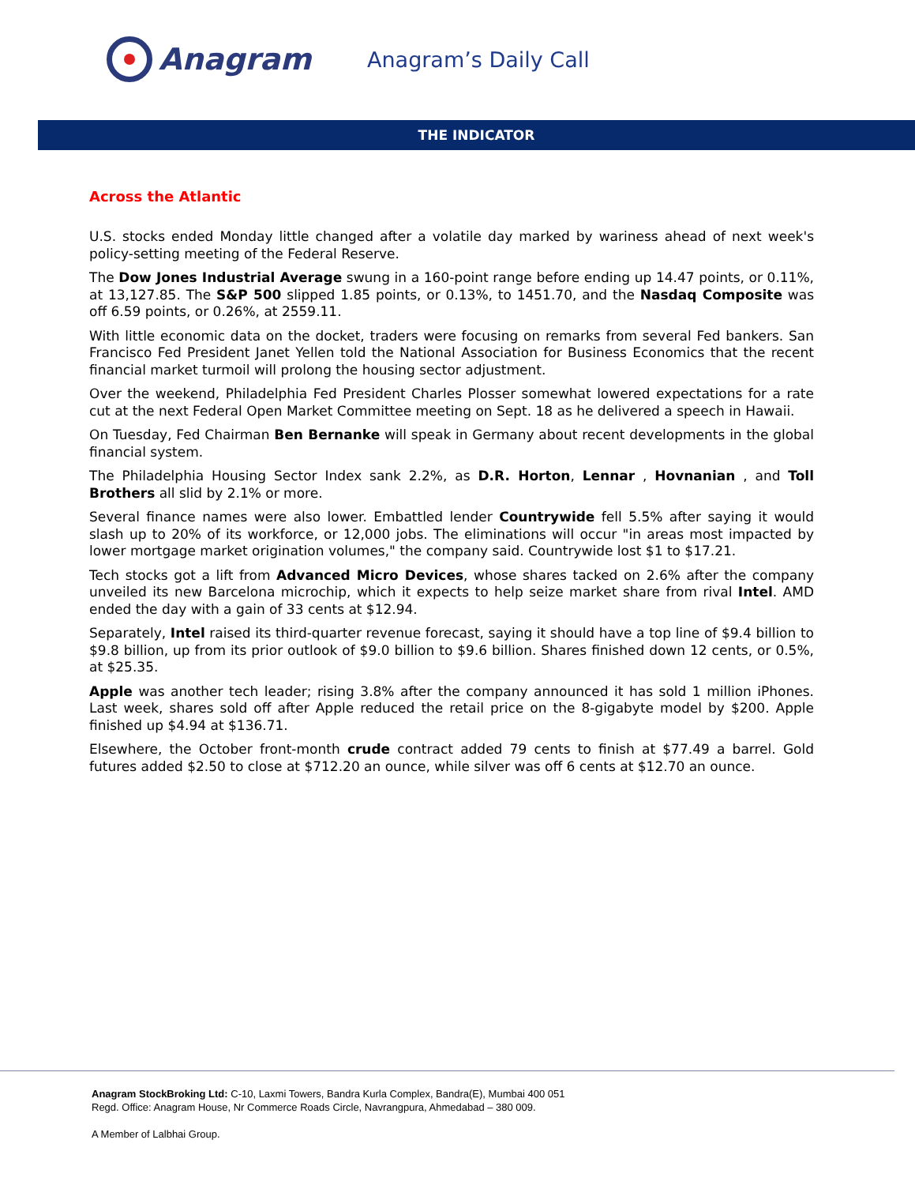Anagram
Anagram’s Daily Call
THE INDICATOR
Across the Atlantic
U.S. stocks ended Monday little changed after a volatile day marked by wariness ahead of next week's policy-setting meeting of the Federal Reserve.
The Dow Jones Industrial Average swung in a 160-point range before ending up 14.47 points, or 0.11%, at 13,127.85. The S&P 500 slipped 1.85 points, or 0.13%, to 1451.70, and the Nasdaq Composite was off 6.59 points, or 0.26%, at 2559.11.
With little economic data on the docket, traders were focusing on remarks from several Fed bankers. San Francisco Fed President Janet Yellen told the National Association for Business Economics that the recent financial market turmoil will prolong the housing sector adjustment.
Over the weekend, Philadelphia Fed President Charles Plosser somewhat lowered expectations for a rate cut at the next Federal Open Market Committee meeting on Sept. 18 as he delivered a speech in Hawaii.
On Tuesday, Fed Chairman Ben Bernanke will speak in Germany about recent developments in the global financial system.
The Philadelphia Housing Sector Index sank 2.2%, as D.R. Horton, Lennar , Hovnanian , and Toll Brothers all slid by 2.1% or more.
Several finance names were also lower. Embattled lender Countrywide fell 5.5% after saying it would slash up to 20% of its workforce, or 12,000 jobs. The eliminations will occur "in areas most impacted by lower mortgage market origination volumes," the company said. Countrywide lost $1 to $17.21.
Tech stocks got a lift from Advanced Micro Devices, whose shares tacked on 2.6% after the company unveiled its new Barcelona microchip, which it expects to help seize market share from rival Intel. AMD ended the day with a gain of 33 cents at $12.94.
Separately, Intel raised its third-quarter revenue forecast, saying it should have a top line of $9.4 billion to $9.8 billion, up from its prior outlook of $9.0 billion to $9.6 billion. Shares finished down 12 cents, or 0.5%, at $25.35.
Apple was another tech leader; rising 3.8% after the company announced it has sold 1 million iPhones. Last week, shares sold off after Apple reduced the retail price on the 8-gigabyte model by $200. Apple finished up $4.94 at $136.71.
Elsewhere, the October front-month crude contract added 79 cents to finish at $77.49 a barrel. Gold futures added $2.50 to close at $712.20 an ounce, while silver was off 6 cents at $12.70 an ounce.
Anagram StockBroking Ltd: C-10, Laxmi Towers, Bandra Kurla Complex, Bandra(E), Mumbai 400 051
Regd. Office: Anagram House, Nr Commerce Roads Circle, Navrangpura, Ahmedabad – 380 009.
A Member of Lalbhai Group.